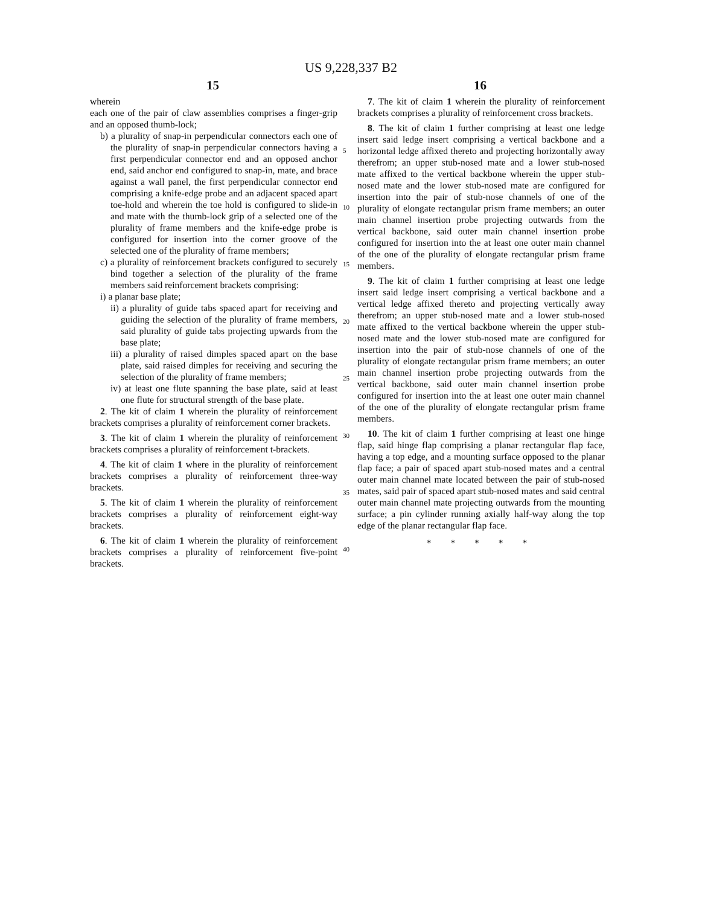US 9,228,337 B2
15 16
wherein
each one of the pair of claw assemblies comprises a finger-grip and an opposed thumb-lock;
b) a plurality of snap-in perpendicular connectors each one of the plurality of snap-in perpendicular connectors having a first perpendicular connector end and an opposed anchor end, said anchor end configured to snap-in, mate, and brace against a wall panel, the first perpendicular connector end comprising a knife-edge probe and an adjacent spaced apart toe-hold and wherein the toe hold is configured to slide-in and mate with the thumb-lock grip of a selected one of the plurality of frame members and the knife-edge probe is configured for insertion into the corner groove of the selected one of the plurality of frame members;
c) a plurality of reinforcement brackets configured to securely bind together a selection of the plurality of the frame members said reinforcement brackets comprising:
i) a planar base plate;
ii) a plurality of guide tabs spaced apart for receiving and guiding the selection of the plurality of frame members, said plurality of guide tabs projecting upwards from the base plate;
iii) a plurality of raised dimples spaced apart on the base plate, said raised dimples for receiving and securing the selection of the plurality of frame members;
iv) at least one flute spanning the base plate, said at least one flute for structural strength of the base plate.
2. The kit of claim 1 wherein the plurality of reinforcement brackets comprises a plurality of reinforcement corner brackets.
3. The kit of claim 1 wherein the plurality of reinforcement brackets comprises a plurality of reinforcement t-brackets.
4. The kit of claim 1 where in the plurality of reinforcement brackets comprises a plurality of reinforcement three-way brackets.
5. The kit of claim 1 wherein the plurality of reinforcement brackets comprises a plurality of reinforcement eight-way brackets.
6. The kit of claim 1 wherein the plurality of reinforcement brackets comprises a plurality of reinforcement five-point brackets.
5
10
15
20
25
30
35
40
7. The kit of claim 1 wherein the plurality of reinforcement brackets comprises a plurality of reinforcement cross brackets.
8. The kit of claim 1 further comprising at least one ledge insert said ledge insert comprising a vertical backbone and a horizontal ledge affixed thereto and projecting horizontally away therefrom; an upper stub-nosed mate and a lower stub-nosed mate affixed to the vertical backbone wherein the upper stub-nosed mate and the lower stub-nosed mate are configured for insertion into the pair of stub-nose channels of one of the plurality of elongate rectangular prism frame members; an outer main channel insertion probe projecting outwards from the vertical backbone, said outer main channel insertion probe configured for insertion into the at least one outer main channel of the one of the plurality of elongate rectangular prism frame members.
9. The kit of claim 1 further comprising at least one ledge insert said ledge insert comprising a vertical backbone and a vertical ledge affixed thereto and projecting vertically away therefrom; an upper stub-nosed mate and a lower stub-nosed mate affixed to the vertical backbone wherein the upper stub-nosed mate and the lower stub-nosed mate are configured for insertion into the pair of stub-nose channels of one of the plurality of elongate rectangular prism frame members; an outer main channel insertion probe projecting outwards from the vertical backbone, said outer main channel insertion probe configured for insertion into the at least one outer main channel of the one of the plurality of elongate rectangular prism frame members.
10. The kit of claim 1 further comprising at least one hinge flap, said hinge flap comprising a planar rectangular flap face, having a top edge, and a mounting surface opposed to the planar flap face; a pair of spaced apart stub-nosed mates and a central outer main channel mate located between the pair of stub-nosed mates, said pair of spaced apart stub-nosed mates and said central outer main channel mate projecting outwards from the mounting surface; a pin cylinder running axially half-way along the top edge of the planar rectangular flap face.
* * * * *